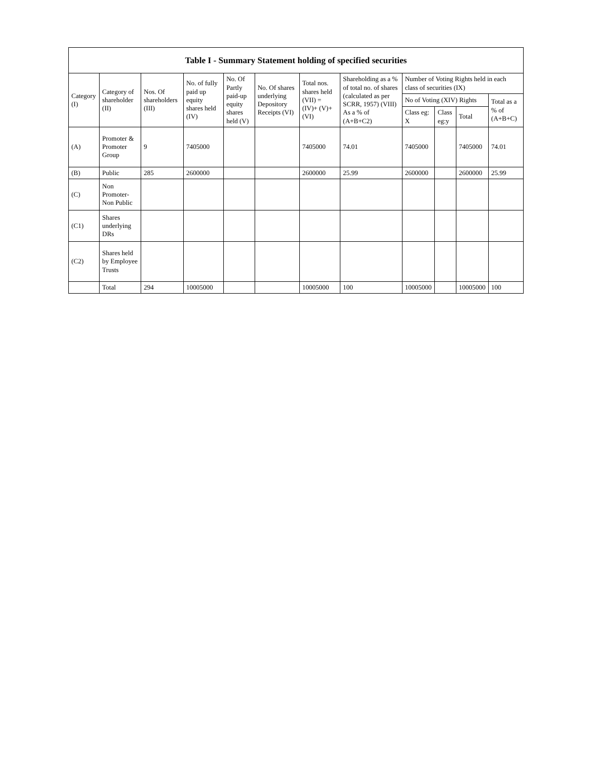| Table I - Summary Statement holding of specified securities | | | | | | | | | | | |
| --- | --- | --- | --- | --- | --- | --- | --- | --- | --- | --- | --- |
| Category (I) | Category of shareholder (II) | Nos. Of shareholders (III) | No. of fully paid up equity shares held (IV) | No. Of Partly paid-up equity shares held (V) | No. Of shares underlying Depository Receipts (VI) | Total nos. shares held (VII) = (IV)+ (V)+ (VI) | Shareholding as a % of total no. of shares (calculated as per SCRR, 1957) (VIII) As a % of (A+B+C2) | Number of Voting Rights held in each class of securities (IX) | | | |
| | | | | | | | | No of Voting (XIV) Rights | | | Total as a % of (A+B+C) |
| | | | | | | | | Class eg: X | Class eg:y | Total | |
| (A) | Promoter & Promoter Group | 9 | 7405000 | | | 7405000 | 74.01 | 7405000 | | 7405000 | 74.01 |
| (B) | Public | 285 | 2600000 | | | 2600000 | 25.99 | 2600000 | | 2600000 | 25.99 |
| (C) | Non Promoter-Non Public | | | | | | | | | | |
| (C1) | Shares underlying DRs | | | | | | | | | | |
| (C2) | Shares held by Employee Trusts | | | | | | | | | | |
| | Total | 294 | 10005000 | | | 10005000 | 100 | 10005000 | | 10005000 | 100 |